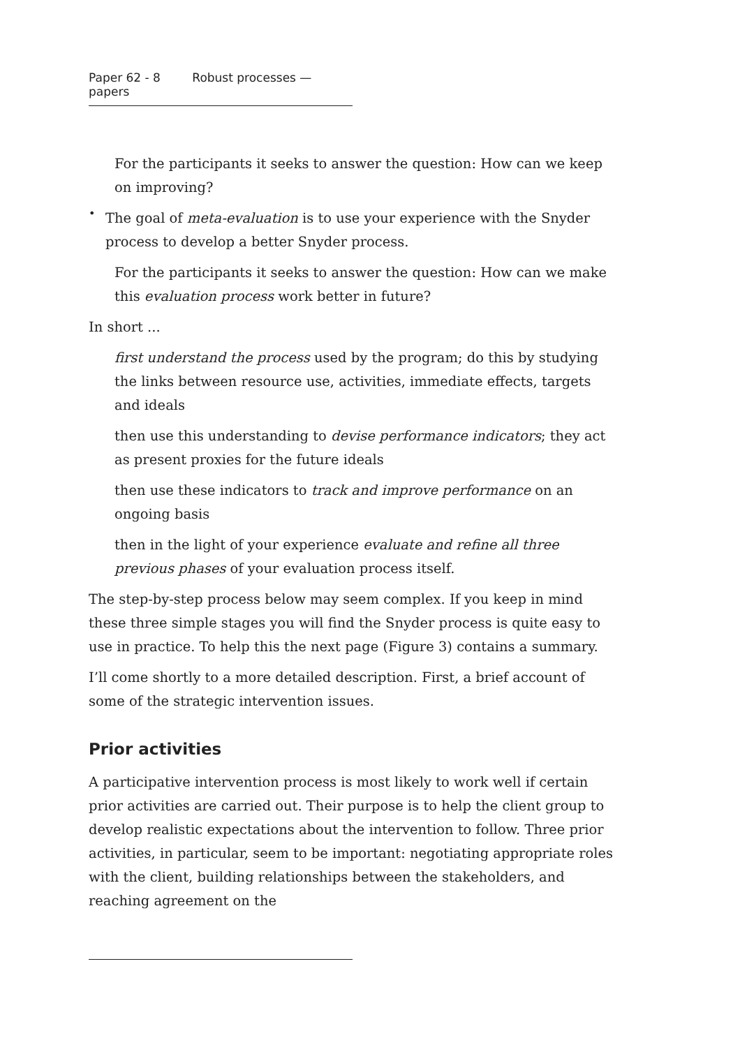Paper 62 - 8 Robust processes — papers
For the participants it seeks to answer the question: How can we keep on improving?
•
The goal of meta-evaluation is to use your experience with the Snyder process to develop a better Snyder process.
For the participants it seeks to answer the question: How can we make this evaluation process work better in future?
In short ...
first understand the process used by the program; do this by studying the links between resource use, activities, immediate effects, targets and ideals
then use this understanding to devise performance indicators; they act as present proxies for the future ideals
then use these indicators to track and improve performance on an ongoing basis
then in the light of your experience evaluate and refine all three previous phases of your evaluation process itself.
The step-by-step process below may seem complex. If you keep in mind these three simple stages you will find the Snyder process is quite easy to use in practice. To help this the next page (Figure 3) contains a summary.
I’ll come shortly to a more detailed description. First, a brief account of some of the strategic intervention issues.
Prior activities
A participative intervention process is most likely to work well if certain prior activities are carried out. Their purpose is to help the client group to develop realistic expectations about the intervention to follow. Three prior activities, in particular, seem to be important: negotiating appropriate roles with the client, building relationships between the stakeholders, and reaching agreement on the